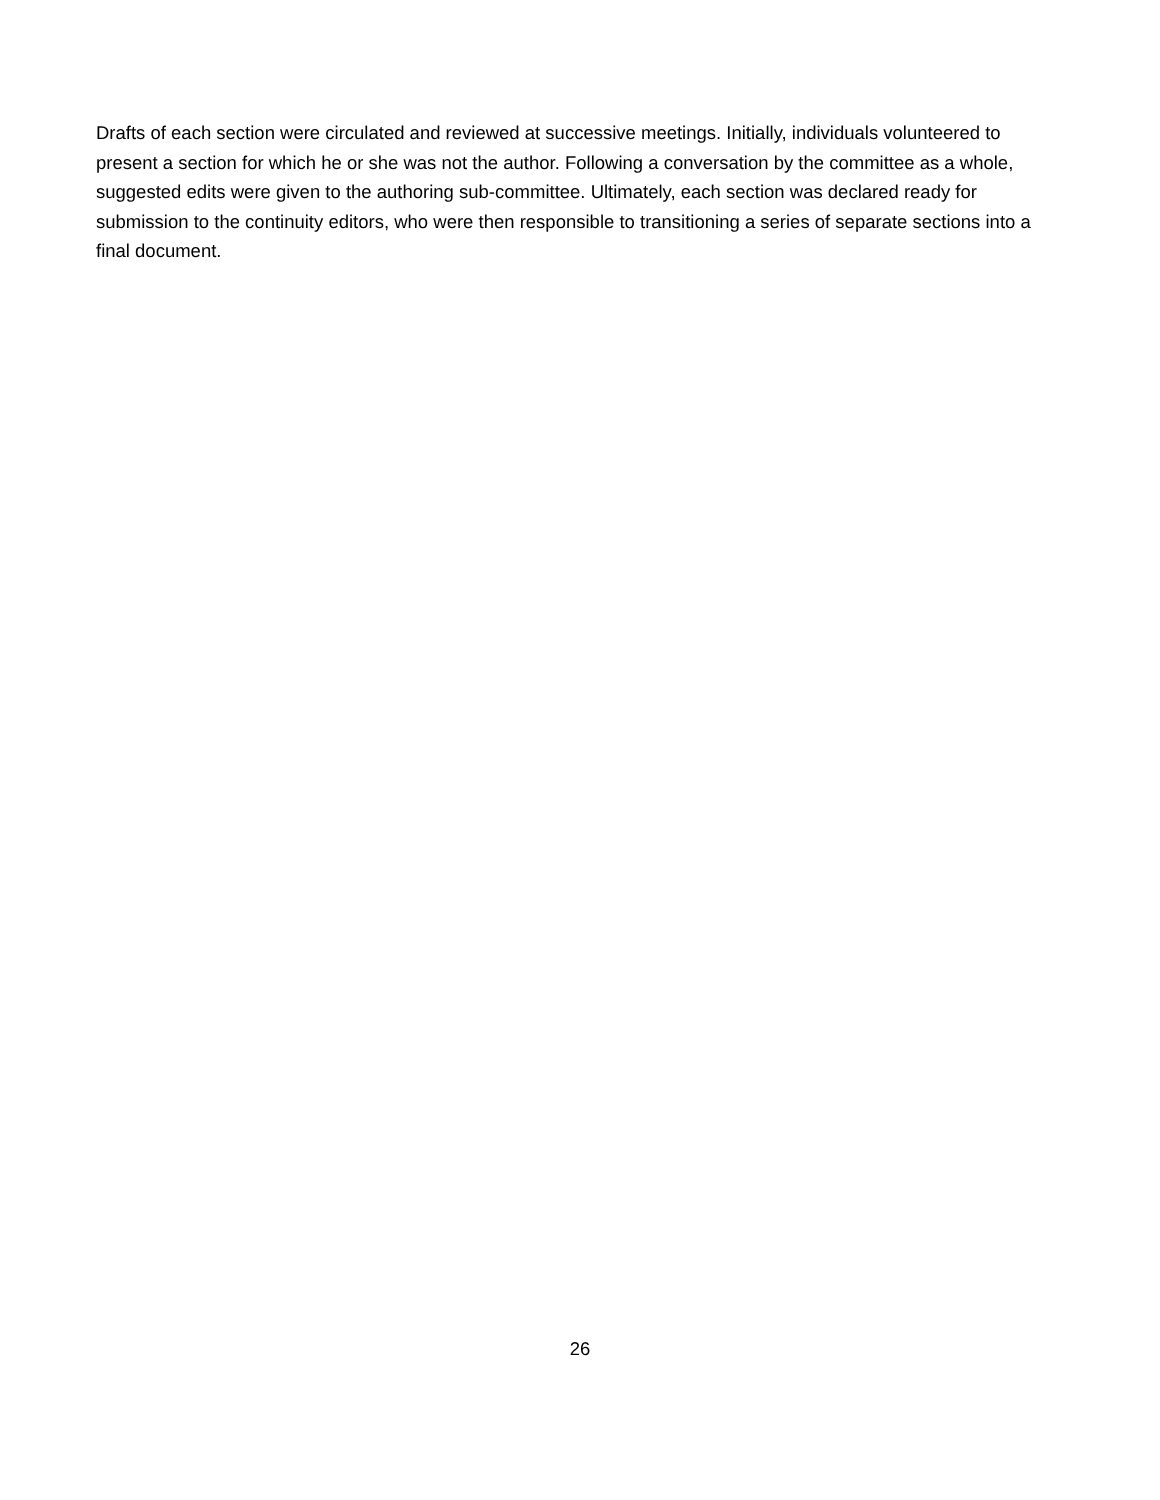Drafts of each section were circulated and reviewed at successive meetings. Initially, individuals volunteered to present a section for which he or she was not the author. Following a conversation by the committee as a whole, suggested edits were given to the authoring sub-committee. Ultimately, each section was declared ready for submission to the continuity editors, who were then responsible to transitioning a series of separate sections into a final document.
26